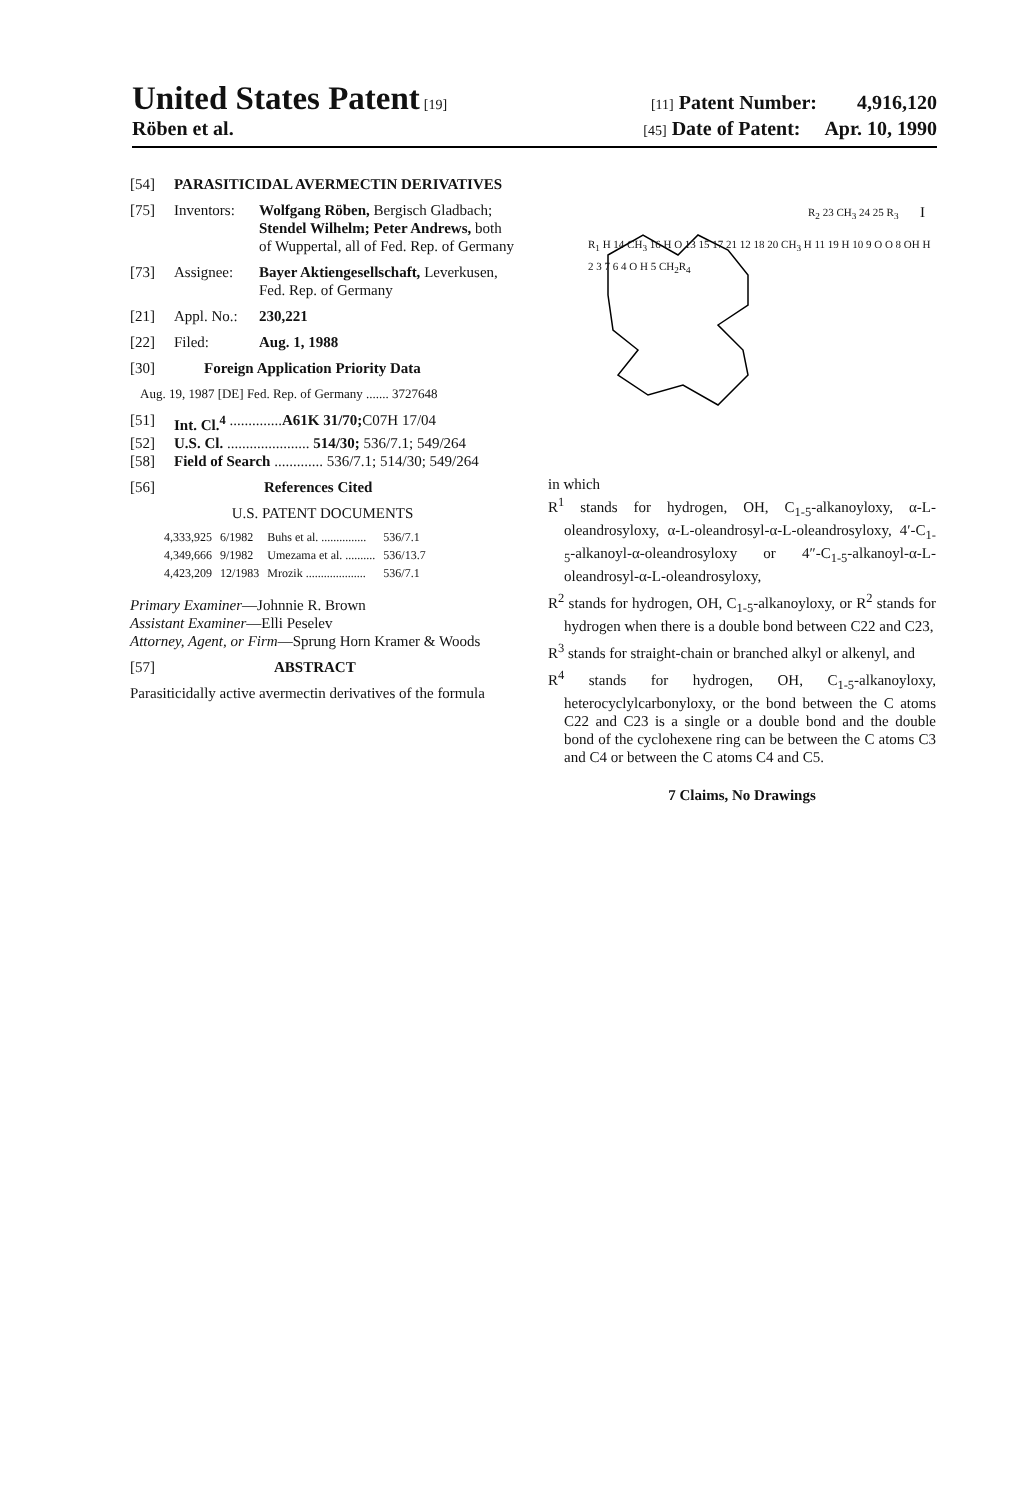United States Patent [19] [11] Patent Number: 4,916,120
Röben et al. [45] Date of Patent: Apr. 10, 1990
[54] PARASITICIDAL AVERMECTIN DERIVATIVES
[75] Inventors: Wolfgang Röben, Bergisch Gladbach; Stendel Wilhelm; Peter Andrews, both of Wuppertal, all of Fed. Rep. of Germany
[73] Assignee: Bayer Aktiengesellschaft, Leverkusen, Fed. Rep. of Germany
[21] Appl. No.: 230,221
[22] Filed: Aug. 1, 1988
[30] Foreign Application Priority Data
Aug. 19, 1987 [DE] Fed. Rep. of Germany ....... 3727648
[51] Int. Cl.<sup>4</sup> .............. A61K 31/70; C07H 17/04
[52] U.S. Cl. ...................... 514/30; 536/7.1; 549/264
[58] Field of Search ............. 536/7.1; 514/30; 549/264
[56] References Cited
U.S. PATENT DOCUMENTS
| 4,333,925 | 6/1982 | Buhs et al. ............... | 536/7.1 |
| 4,349,666 | 9/1982 | Umezama et al. .......... | 536/13.7 |
| 4,423,209 | 12/1983 | Mrozik .................... | 536/7.1 |
Primary Examiner—Johnnie R. Brown
Assistant Examiner—Elli Peselev
Attorney, Agent, or Firm—Sprung Horn Kramer & Woods
[57] ABSTRACT
Parasiticidally active avermectin derivatives of the formula
I
R<sub>2</sub> 23 CH<sub>3</sub> 24 25 R<sub>3</sub>
R<sub>1</sub> H 14 CH<sub>3</sub> 16 H O 13 15 17 21 12 18 20 CH<sub>3</sub> H 11 19 H 10 9 O O 8 OH H 2 3 7 6 4 O H 5 CH<sub>2</sub>R<sub>4</sub>
in which
R<sup>1</sup> stands for hydrogen, OH, C<sub>1-5</sub>-alkanoyloxy, α-L-oleandrosyloxy, α-L-oleandrosyl-α-L-oleandrosyloxy, 4′-C<sub>1-5</sub>-alkanoyl-α-oleandrosyloxy or 4″-C<sub>1-5</sub>-alkanoyl-α-L-oleandrosyl-α-L-oleandrosyloxy,
R<sup>2</sup> stands for hydrogen, OH, C<sub>1-5</sub>-alkanoyloxy, or R<sup>2</sup> stands for hydrogen when there is a double bond between C22 and C23,
R<sup>3</sup> stands for straight-chain or branched alkyl or alkenyl, and
R<sup>4</sup> stands for hydrogen, OH, C<sub>1-5</sub>-alkanoyloxy, heterocyclylcarbonyloxy, or the bond between the C atoms C22 and C23 is a single or a double bond and the double bond of the cyclohexene ring can be between the C atoms C3 and C4 or between the C atoms C4 and C5.
7 Claims, No Drawings